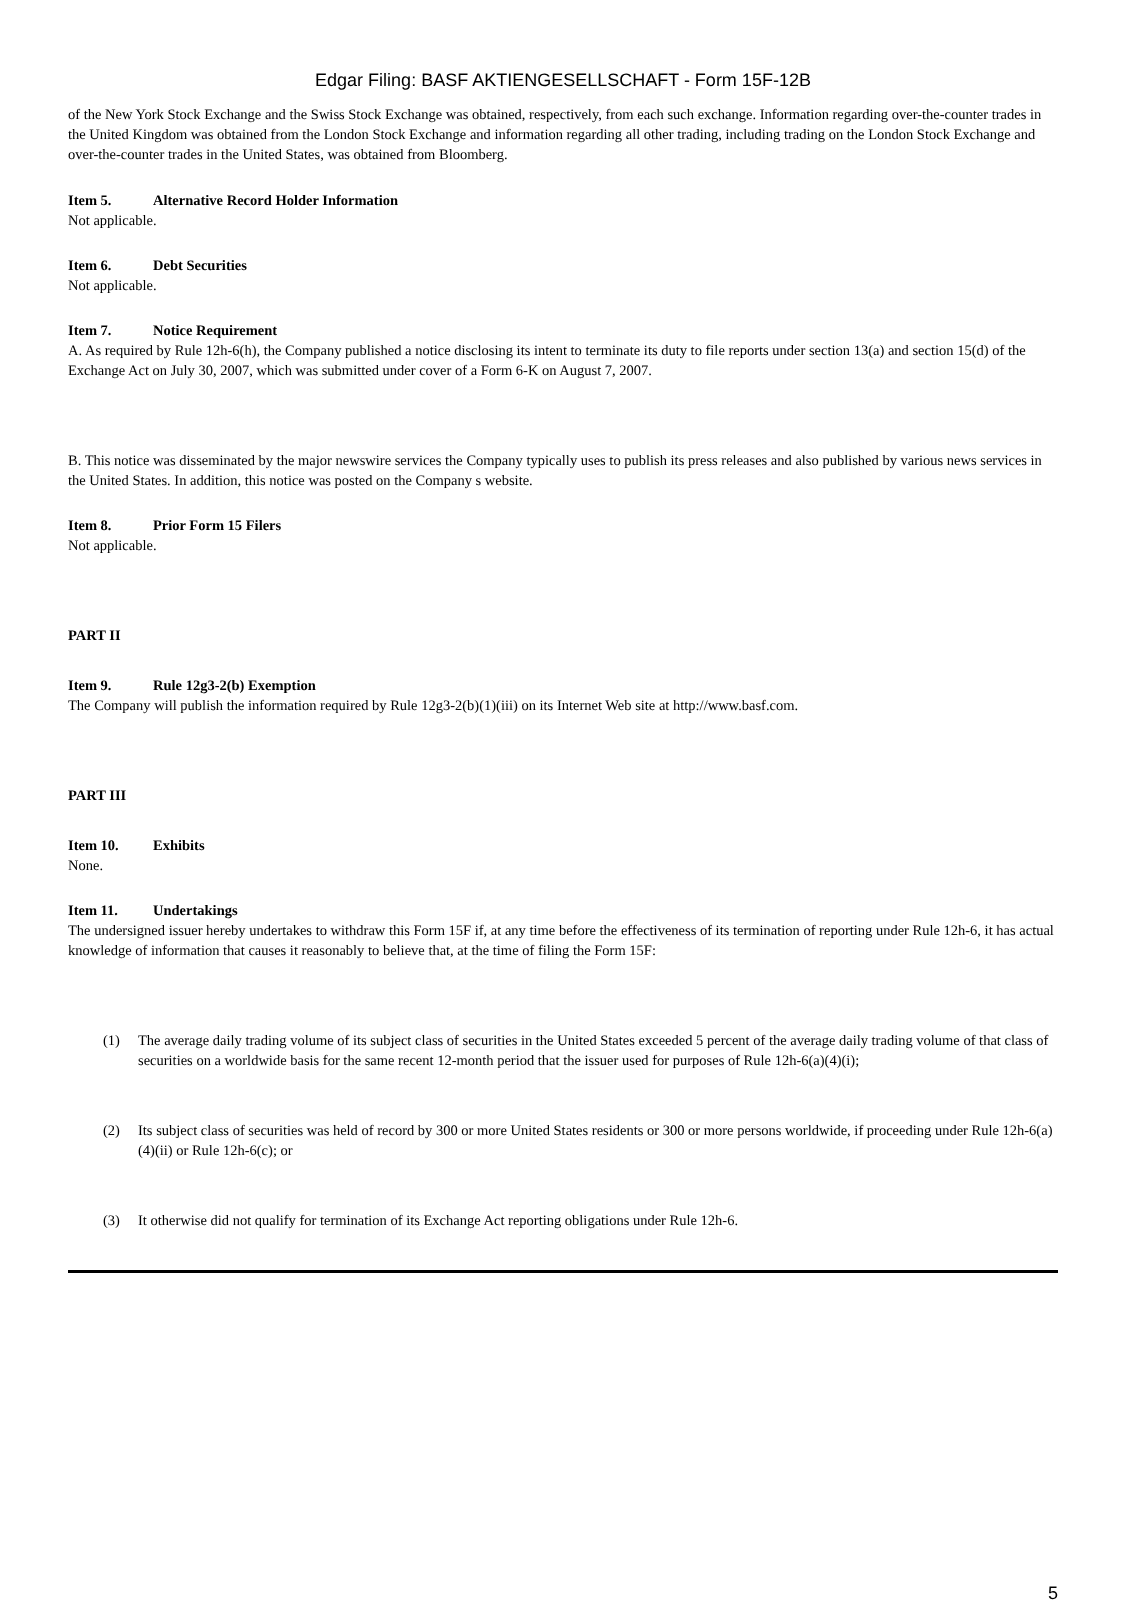Edgar Filing: BASF AKTIENGESELLSCHAFT - Form 15F-12B
of the New York Stock Exchange and the Swiss Stock Exchange was obtained, respectively, from each such exchange. Information regarding over-the-counter trades in the United Kingdom was obtained from the London Stock Exchange and information regarding all other trading, including trading on the London Stock Exchange and over-the-counter trades in the United States, was obtained from Bloomberg.
Item 5. Alternative Record Holder Information
Not applicable.
Item 6. Debt Securities
Not applicable.
Item 7. Notice Requirement
A. As required by Rule 12h-6(h), the Company published a notice disclosing its intent to terminate its duty to file reports under section 13(a) and section 15(d) of the Exchange Act on July 30, 2007, which was submitted under cover of a Form 6-K on August 7, 2007.
B. This notice was disseminated by the major newswire services the Company typically uses to publish its press releases and also published by various news services in the United States. In addition, this notice was posted on the Company s website.
Item 8. Prior Form 15 Filers
Not applicable.
PART II
Item 9. Rule 12g3-2(b) Exemption
The Company will publish the information required by Rule 12g3-2(b)(1)(iii) on its Internet Web site at http://www.basf.com.
PART III
Item 10. Exhibits
None.
Item 11. Undertakings
The undersigned issuer hereby undertakes to withdraw this Form 15F if, at any time before the effectiveness of its termination of reporting under Rule 12h-6, it has actual knowledge of information that causes it reasonably to believe that, at the time of filing the Form 15F:
(1) The average daily trading volume of its subject class of securities in the United States exceeded 5 percent of the average daily trading volume of that class of securities on a worldwide basis for the same recent 12-month period that the issuer used for purposes of Rule 12h-6(a)(4)(i);
(2) Its subject class of securities was held of record by 300 or more United States residents or 300 or more persons worldwide, if proceeding under Rule 12h-6(a)(4)(ii) or Rule 12h-6(c); or
(3) It otherwise did not qualify for termination of its Exchange Act reporting obligations under Rule 12h-6.
5